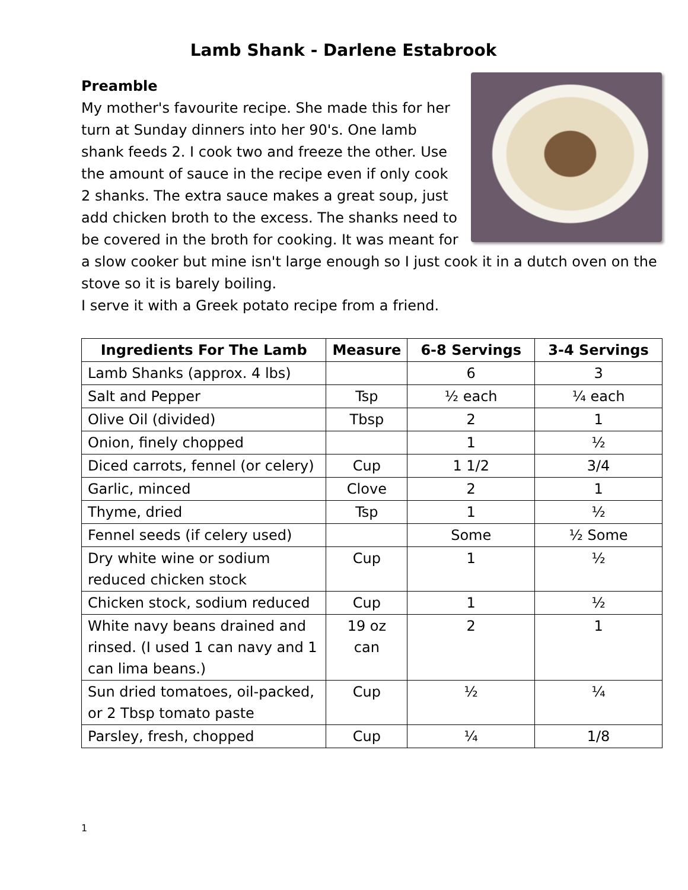Lamb Shank - Darlene Estabrook
Preamble
My mother's favourite recipe. She made this for her turn at Sunday dinners into her 90's. One lamb shank feeds 2. I cook two and freeze the other. Use the amount of sauce in the recipe even if only cook 2 shanks. The extra sauce makes a great soup, just add chicken broth to the excess. The shanks need to be covered in the broth for cooking. It was meant for a slow cooker but mine isn't large enough so I just cook it in a dutch oven on the stove so it is barely boiling.
I serve it with a Greek potato recipe from a friend.
| Ingredients For The Lamb | Measure | 6-8 Servings | 3-4 Servings |
| --- | --- | --- | --- |
| Lamb Shanks (approx. 4 lbs) | | 6 | 3 |
| Salt and Pepper | Tsp | ½ each | ¼ each |
| Olive Oil (divided) | Tbsp | 2 | 1 |
| Onion, finely chopped | | 1 | ½ |
| Diced carrots, fennel (or celery) | Cup | 1 1/2 | 3/4 |
| Garlic, minced | Clove | 2 | 1 |
| Thyme, dried | Tsp | 1 | ½ |
| Fennel seeds (if celery used) | | Some | ½ Some |
| Dry white wine or sodium reduced chicken stock | Cup | 1 | ½ |
| Chicken stock, sodium reduced | Cup | 1 | ½ |
| White navy beans drained and rinsed. (I used 1 can navy and 1 can lima beans.) | 19 oz can | 2 | 1 |
| Sun dried tomatoes, oil-packed, or 2 Tbsp tomato paste | Cup | ½ | ¼ |
| Parsley, fresh, chopped | Cup | ¼ | 1/8 |
1